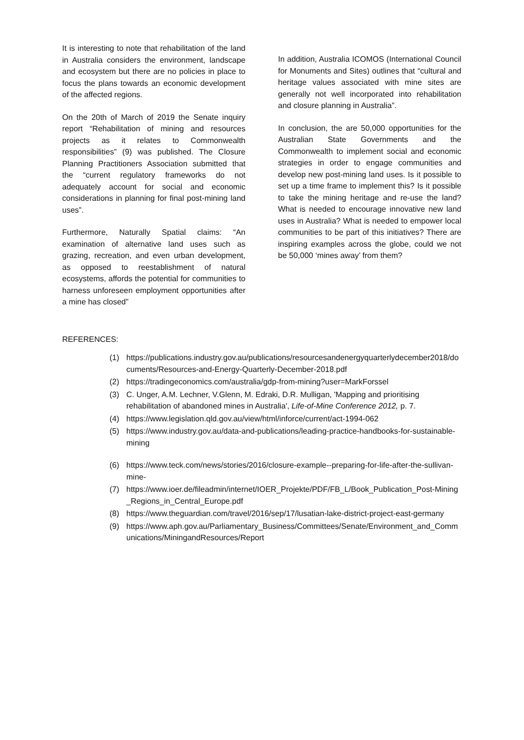It is interesting to note that rehabilitation of the land in Australia considers the environment, landscape and ecosystem but there are no policies in place to focus the plans towards an economic development of the affected regions.
On the 20th of March of 2019 the Senate inquiry report “Rehabilitation of mining and resources projects as it relates to Commonwealth responsibilities” (9) was published. The Closure Planning Practitioners Association submitted that the “current regulatory frameworks do not adequately account for social and economic considerations in planning for final post-mining land uses”.
Furthermore, Naturally Spatial claims: “An examination of alternative land uses such as grazing, recreation, and even urban development, as opposed to reestablishment of natural ecosystems, affords the potential for communities to harness unforeseen employment opportunities after a mine has closed”
In addition, Australia ICOMOS (International Council for Monuments and Sites) outlines that “cultural and heritage values associated with mine sites are generally not well incorporated into rehabilitation and closure planning in Australia”.
In conclusion, the are 50,000 opportunities for the Australian State Governments and the Commonwealth to implement social and economic strategies in order to engage communities and develop new post-mining land uses. Is it possible to set up a time frame to implement this? Is it possible to take the mining heritage and re-use the land? What is needed to encourage innovative new land uses in Australia? What is needed to empower local communities to be part of this initiatives? There are inspiring examples across the globe, could we not be 50,000 ‘mines away’ from them?
REFERENCES:
(1) https://publications.industry.gov.au/publications/resourcesandenergyquarterlydecember2018/documents/Resources-and-Energy-Quarterly-December-2018.pdf
(2) https://tradingeconomics.com/australia/gdp-from-mining?user=MarkForssel
(3) C. Unger, A.M. Lechner, V.Glenn, M. Edraki, D.R. Mulligan, 'Mapping and prioritising rehabilitation of abandoned mines in Australia', Life-of-Mine Conference 2012, p. 7.
(4) https://www.legislation.qld.gov.au/view/html/inforce/current/act-1994-062
(5) https://www.industry.gov.au/data-and-publications/leading-practice-handbooks-for-sustainable-mining
(6) https://www.teck.com/news/stories/2016/closure-example--preparing-for-life-after-the-sullivan-mine-
(7) https://www.ioer.de/fileadmin/internet/IOER_Projekte/PDF/FB_L/Book_Publication_Post-Mining_Regions_in_Central_Europe.pdf
(8) https://www.theguardian.com/travel/2016/sep/17/lusatian-lake-district-project-east-germany
(9) https://www.aph.gov.au/Parliamentary_Business/Committees/Senate/Environment_and_Communications/MiningandResources/Report